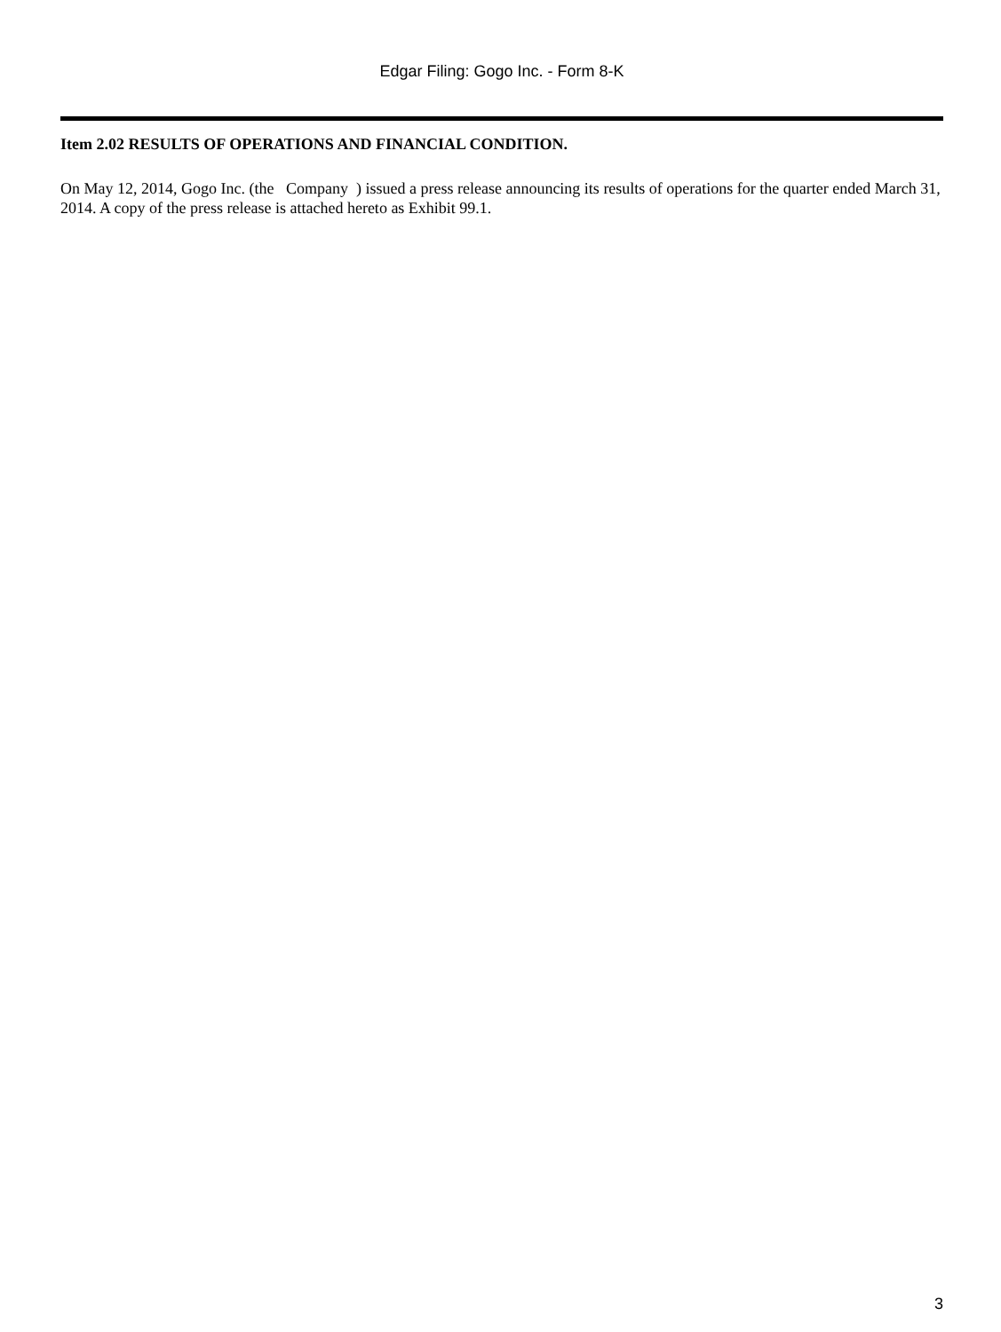Edgar Filing: Gogo Inc. - Form 8-K
Item 2.02 RESULTS OF OPERATIONS AND FINANCIAL CONDITION.
On May 12, 2014, Gogo Inc. (the Company ) issued a press release announcing its results of operations for the quarter ended March 31, 2014. A copy of the press release is attached hereto as Exhibit 99.1.
3